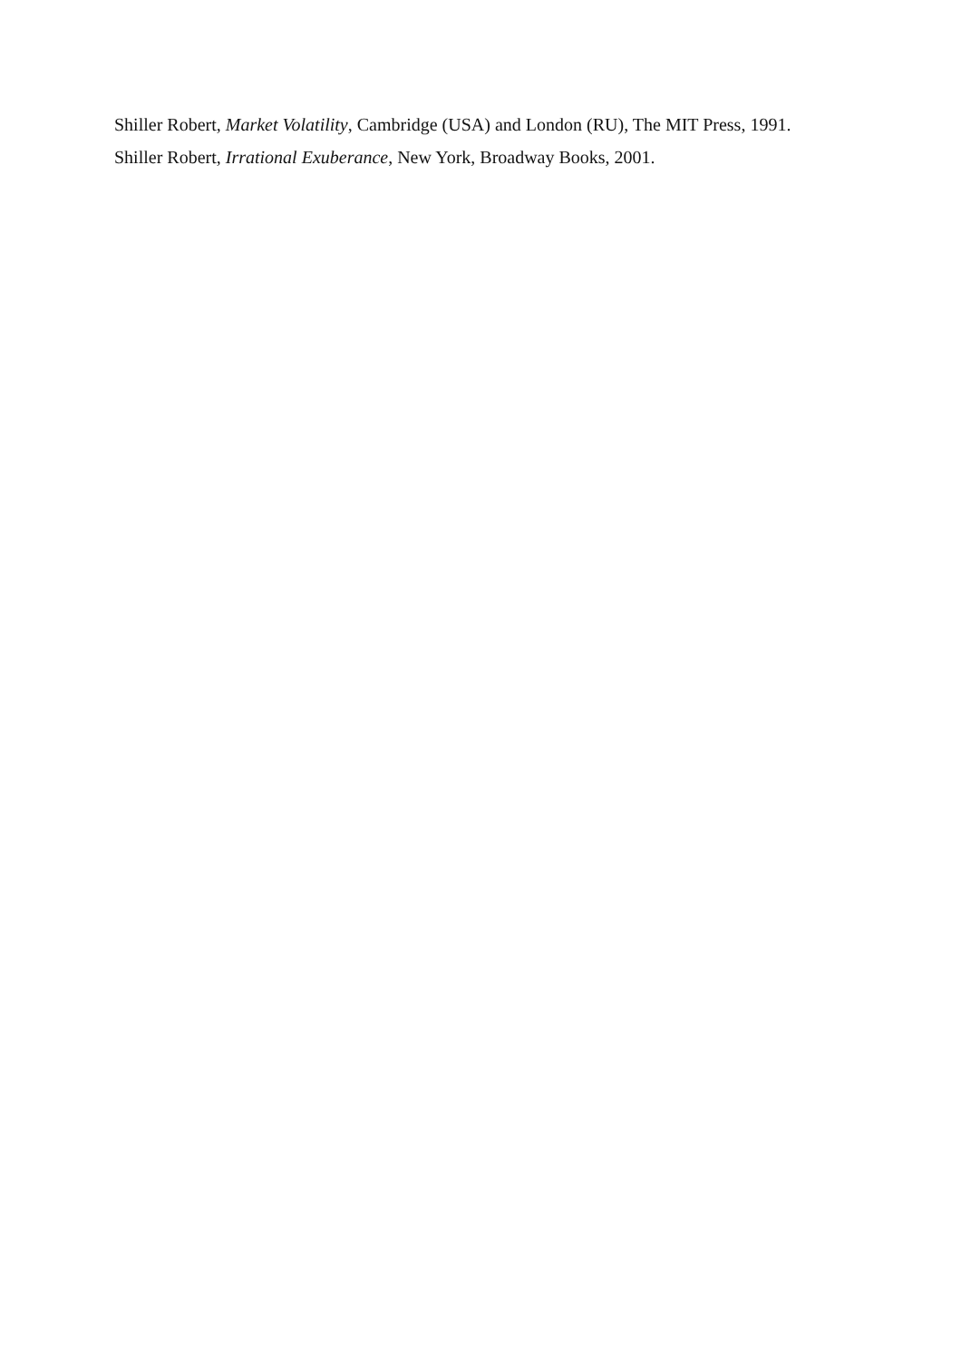Shiller Robert, Market Volatility, Cambridge (USA) and London (RU), The MIT Press, 1991.
Shiller Robert, Irrational Exuberance, New York, Broadway Books, 2001.